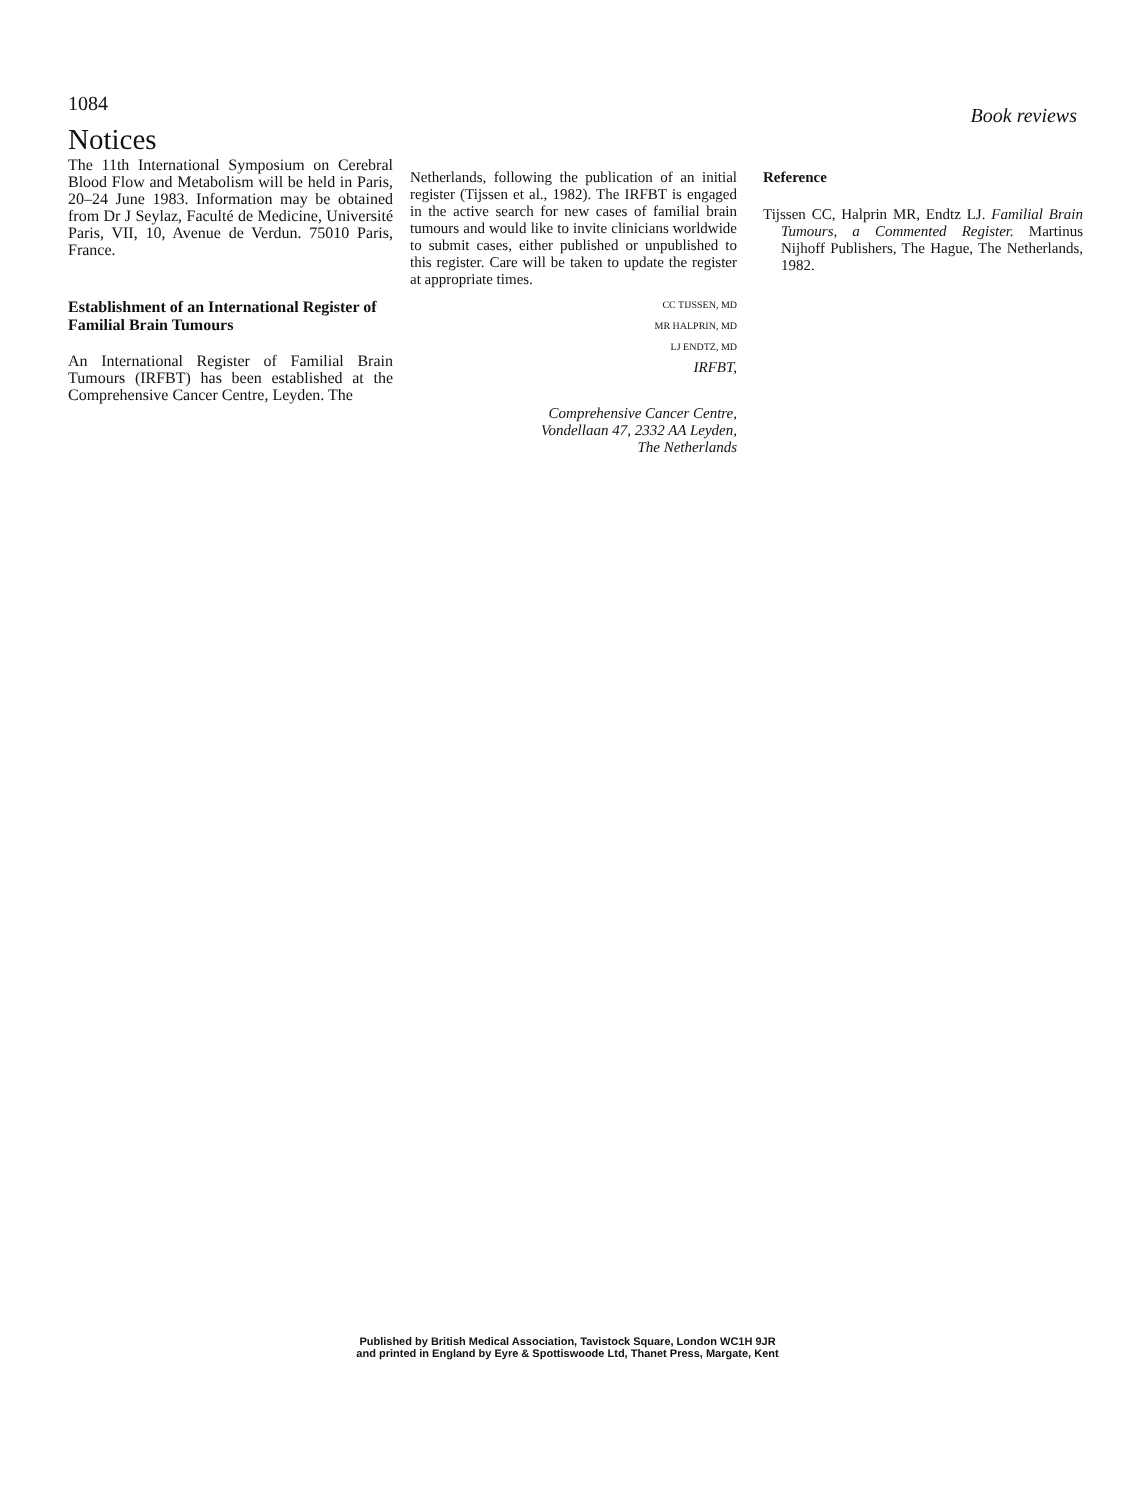1084
Book reviews
Notices
The 11th International Symposium on Cerebral Blood Flow and Metabolism will be held in Paris, 20–24 June 1983. Information may be obtained from Dr J Seylaz, Faculté de Medicine, Université Paris, VII, 10, Avenue de Verdun. 75010 Paris, France.
Establishment of an International Register of Familial Brain Tumours
An International Register of Familial Brain Tumours (IRFBT) has been established at the Comprehensive Cancer Centre, Leyden. The
Netherlands, following the publication of an initial register (Tijssen et al., 1982). The IRFBT is engaged in the active search for new cases of familial brain tumours and would like to invite clinicians worldwide to submit cases, either published or unpublished to this register. Care will be taken to update the register at appropriate times.
CC TIJSSEN, MD
MR HALPRIN, MD
LJ ENDTZ, MD
IRFBT,
Comprehensive Cancer Centre,
Vondellaan 47, 2332 AA Leyden,
The Netherlands
Reference
Tijssen CC, Halprin MR, Endtz LJ. Familial Brain Tumours, a Commented Register. Martinus Nijhoff Publishers, The Hague, The Netherlands, 1982.
Published by British Medical Association, Tavistock Square, London WC1H 9JR
and printed in England by Eyre & Spottiswoode Ltd, Thanet Press, Margate, Kent